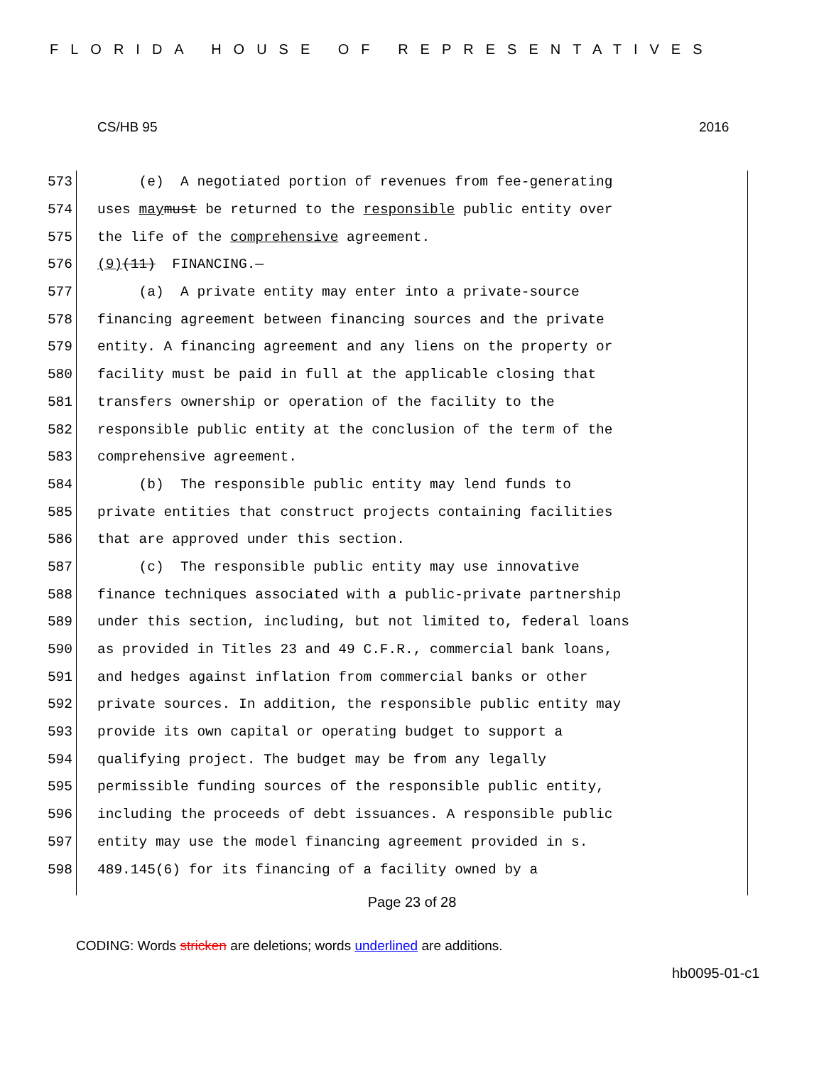FLORIDA HOUSE OF REPRESENTATIVES
CS/HB 95 2016
573 (e) A negotiated portion of revenues from fee-generating
574 uses may must be returned to the responsible public entity over
575 the life of the comprehensive agreement.
576 (9) (11) FINANCING.—
577 (a) A private entity may enter into a private-source
578 financing agreement between financing sources and the private
579 entity. A financing agreement and any liens on the property or
580 facility must be paid in full at the applicable closing that
581 transfers ownership or operation of the facility to the
582 responsible public entity at the conclusion of the term of the
583 comprehensive agreement.
584 (b) The responsible public entity may lend funds to
585 private entities that construct projects containing facilities
586 that are approved under this section.
587 (c) The responsible public entity may use innovative
588 finance techniques associated with a public-private partnership
589 under this section, including, but not limited to, federal loans
590 as provided in Titles 23 and 49 C.F.R., commercial bank loans,
591 and hedges against inflation from commercial banks or other
592 private sources. In addition, the responsible public entity may
593 provide its own capital or operating budget to support a
594 qualifying project. The budget may be from any legally
595 permissible funding sources of the responsible public entity,
596 including the proceeds of debt issuances. A responsible public
597 entity may use the model financing agreement provided in s.
598 489.145(6) for its financing of a facility owned by a
Page 23 of 28
CODING: Words stricken are deletions; words underlined are additions.
hb0095-01-c1